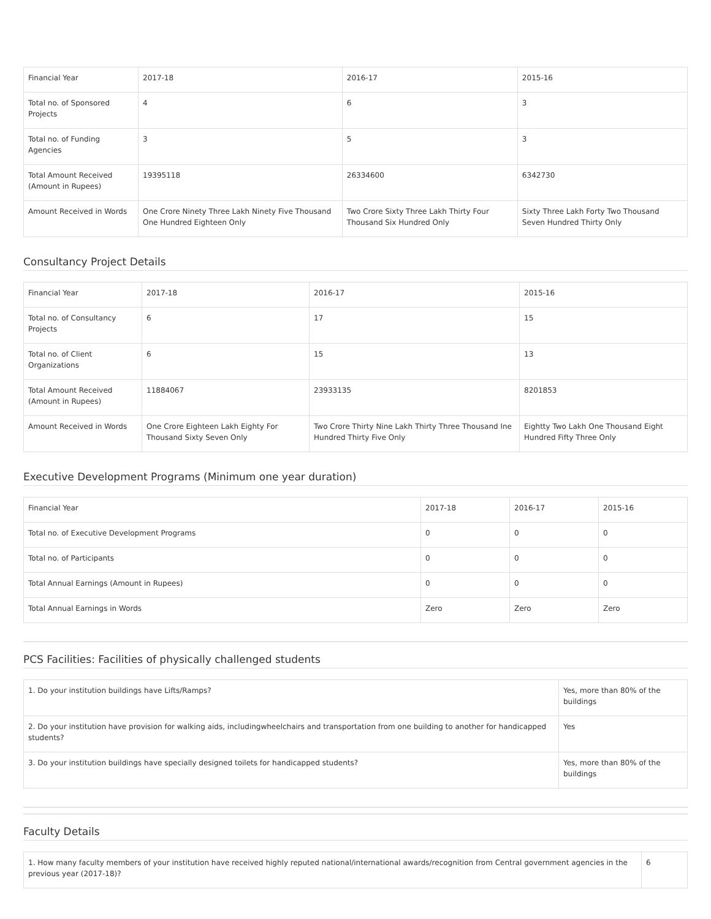| Financial Year | 2017-18 | 2016-17 | 2015-16 |
| Total no. of Sponsored Projects | 4 | 6 | 3 |
| Total no. of Funding Agencies | 3 | 5 | 3 |
| Total Amount Received (Amount in Rupees) | 19395118 | 26334600 | 6342730 |
| Amount Received in Words | One Crore Ninety Three Lakh Ninety Five Thousand One Hundred Eighteen Only | Two Crore Sixty Three Lakh Thirty Four Thousand Six Hundred Only | Sixty Three Lakh Forty Two Thousand Seven Hundred Thirty Only |
Consultancy Project Details
| Financial Year | 2017-18 | 2016-17 | 2015-16 |
| Total no. of Consultancy Projects | 6 | 17 | 15 |
| Total no. of Client Organizations | 6 | 15 | 13 |
| Total Amount Received (Amount in Rupees) | 11884067 | 23933135 | 8201853 |
| Amount Received in Words | One Crore Eighteen Lakh Eighty For Thousand Sixty Seven Only | Two Crore Thirty Nine Lakh Thirty Three Thousand Ine Hundred Thirty Five Only | Eightty Two Lakh One Thousand Eight Hundred Fifty Three Only |
Executive Development Programs (Minimum one year duration)
| Financial Year | 2017-18 | 2016-17 | 2015-16 |
| Total no. of Executive Development Programs | 0 | 0 | 0 |
| Total no. of Participants | 0 | 0 | 0 |
| Total Annual Earnings (Amount in Rupees) | 0 | 0 | 0 |
| Total Annual Earnings in Words | Zero | Zero | Zero |
PCS Facilities: Facilities of physically challenged students
| 1. Do your institution buildings have Lifts/Ramps? | Yes, more than 80% of the buildings |
| 2. Do your institution have provision for walking aids, includingwheelchairs and transportation from one building to another for handicapped students? | Yes |
| 3. Do your institution buildings have specially designed toilets for handicapped students? | Yes, more than 80% of the buildings |
Faculty Details
| 1. How many faculty members of your institution have received highly reputed national/international awards/recognition from Central government agencies in the previous year (2017-18)? | 6 |